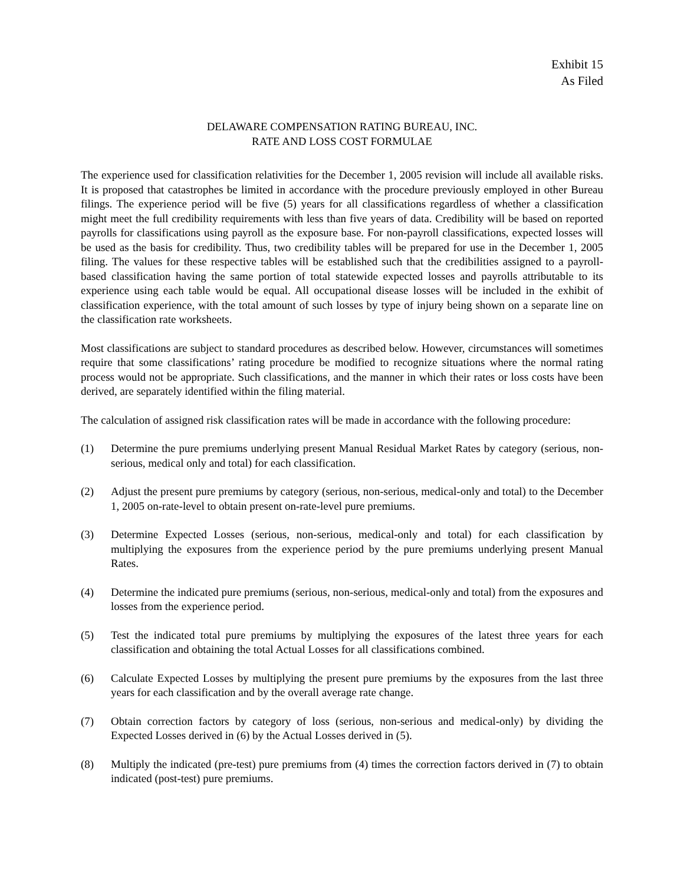Exhibit 15
As Filed
DELAWARE COMPENSATION RATING BUREAU, INC.
RATE AND LOSS COST FORMULAE
The experience used for classification relativities for the December 1, 2005 revision will include all available risks. It is proposed that catastrophes be limited in accordance with the procedure previously employed in other Bureau filings. The experience period will be five (5) years for all classifications regardless of whether a classification might meet the full credibility requirements with less than five years of data. Credibility will be based on reported payrolls for classifications using payroll as the exposure base. For non-payroll classifications, expected losses will be used as the basis for credibility. Thus, two credibility tables will be prepared for use in the December 1, 2005 filing. The values for these respective tables will be established such that the credibilities assigned to a payroll-based classification having the same portion of total statewide expected losses and payrolls attributable to its experience using each table would be equal. All occupational disease losses will be included in the exhibit of classification experience, with the total amount of such losses by type of injury being shown on a separate line on the classification rate worksheets.
Most classifications are subject to standard procedures as described below. However, circumstances will sometimes require that some classifications’ rating procedure be modified to recognize situations where the normal rating process would not be appropriate. Such classifications, and the manner in which their rates or loss costs have been derived, are separately identified within the filing material.
The calculation of assigned risk classification rates will be made in accordance with the following procedure:
(1) Determine the pure premiums underlying present Manual Residual Market Rates by category (serious, non-serious, medical only and total) for each classification.
(2) Adjust the present pure premiums by category (serious, non-serious, medical-only and total) to the December 1, 2005 on-rate-level to obtain present on-rate-level pure premiums.
(3) Determine Expected Losses (serious, non-serious, medical-only and total) for each classification by multiplying the exposures from the experience period by the pure premiums underlying present Manual Rates.
(4) Determine the indicated pure premiums (serious, non-serious, medical-only and total) from the exposures and losses from the experience period.
(5) Test the indicated total pure premiums by multiplying the exposures of the latest three years for each classification and obtaining the total Actual Losses for all classifications combined.
(6) Calculate Expected Losses by multiplying the present pure premiums by the exposures from the last three years for each classification and by the overall average rate change.
(7) Obtain correction factors by category of loss (serious, non-serious and medical-only) by dividing the Expected Losses derived in (6) by the Actual Losses derived in (5).
(8) Multiply the indicated (pre-test) pure premiums from (4) times the correction factors derived in (7) to obtain indicated (post-test) pure premiums.